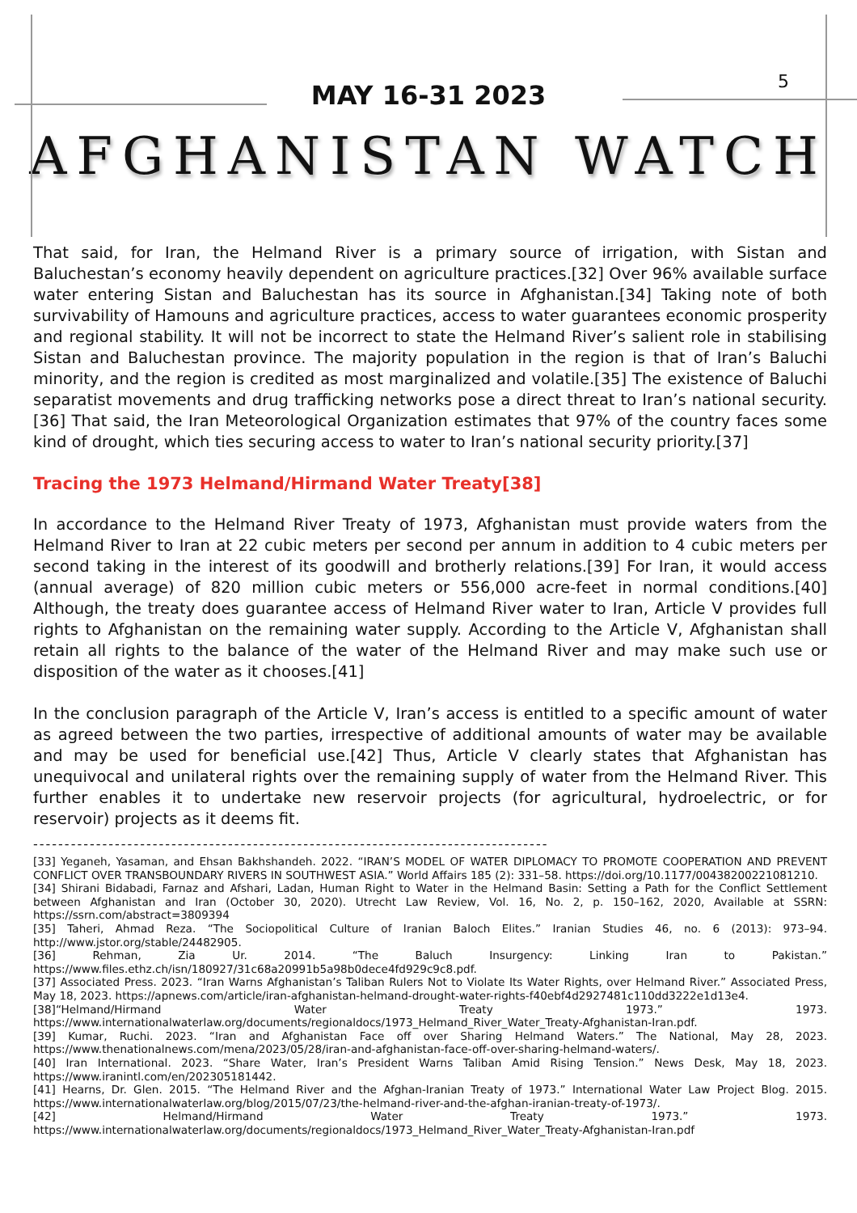5
MAY 16-31 2023
AFGHANISTAN WATCH
That said, for Iran, the Helmand River is a primary source of irrigation, with Sistan and Baluchestan’s economy heavily dependent on agriculture practices.[32] Over 96% available surface water entering Sistan and Baluchestan has its source in Afghanistan.[34] Taking note of both survivability of Hamouns and agriculture practices, access to water guarantees economic prosperity and regional stability. It will not be incorrect to state the Helmand River’s salient role in stabilising Sistan and Baluchestan province. The majority population in the region is that of Iran’s Baluchi minority, and the region is credited as most marginalized and volatile.[35] The existence of Baluchi separatist movements and drug trafficking networks pose a direct threat to Iran’s national security.[36] That said, the Iran Meteorological Organization estimates that 97% of the country faces some kind of drought, which ties securing access to water to Iran’s national security priority.[37]
Tracing the 1973 Helmand/Hirmand Water Treaty[38]
In accordance to the Helmand River Treaty of 1973, Afghanistan must provide waters from the Helmand River to Iran at 22 cubic meters per second per annum in addition to 4 cubic meters per second taking in the interest of its goodwill and brotherly relations.[39] For Iran, it would access (annual average) of 820 million cubic meters or 556,000 acre-feet in normal conditions.[40] Although, the treaty does guarantee access of Helmand River water to Iran, Article V provides full rights to Afghanistan on the remaining water supply. According to the Article V, Afghanistan shall retain all rights to the balance of the water of the Helmand River and may make such use or disposition of the water as it chooses.[41]
In the conclusion paragraph of the Article V, Iran’s access is entitled to a specific amount of water as agreed between the two parties, irrespective of additional amounts of water may be available and may be used for beneficial use.[42] Thus, Article V clearly states that Afghanistan has unequivocal and unilateral rights over the remaining supply of water from the Helmand River. This further enables it to undertake new reservoir projects (for agricultural, hydroelectric, or for reservoir) projects as it deems fit.
----------------------------------------------------------------------------------
[33] Yeganeh, Yasaman, and Ehsan Bakhshandeh. 2022. “IRAN’S MODEL OF WATER DIPLOMACY TO PROMOTE COOPERATION AND PREVENT CONFLICT OVER TRANSBOUNDARY RIVERS IN SOUTHWEST ASIA.” World Affairs 185 (2): 331–58. https://doi.org/10.1177/00438200221081210.
[34] Shirani Bidabadi, Farnaz and Afshari, Ladan, Human Right to Water in the Helmand Basin: Setting a Path for the Conflict Settlement between Afghanistan and Iran (October 30, 2020). Utrecht Law Review, Vol. 16, No. 2, p. 150–162, 2020, Available at SSRN: https://ssrn.com/abstract=3809394
[35] Taheri, Ahmad Reza. “The Sociopolitical Culture of Iranian Baloch Elites.” Iranian Studies 46, no. 6 (2013): 973–94. http://www.jstor.org/stable/24482905.
[36] Rehman, Zia Ur. 2014. “The Baluch Insurgency: Linking Iran to Pakistan.” https://www.files.ethz.ch/isn/180927/31c68a20991b5a98b0dece4fd929c9c8.pdf.
[37] Associated Press. 2023. “Iran Warns Afghanistan’s Taliban Rulers Not to Violate Its Water Rights, over Helmand River.” Associated Press, May 18, 2023. https://apnews.com/article/iran-afghanistan-helmand-drought-water-rights-f40ebf4d2927481c110dd3222e1d13e4.
[38]“Helmand/Hirmand Water Treaty 1973.” 1973. https://www.internationalwaterlaw.org/documents/regionaldocs/1973_Helmand_River_Water_Treaty-Afghanistan-Iran.pdf.
[39] Kumar, Ruchi. 2023. “Iran and Afghanistan Face off over Sharing Helmand Waters.” The National, May 28, 2023. https://www.thenationalnews.com/mena/2023/05/28/iran-and-afghanistan-face-off-over-sharing-helmand-waters/.
[40] Iran International. 2023. “Share Water, Iran’s President Warns Taliban Amid Rising Tension.” News Desk, May 18, 2023. https://www.iranintl.com/en/202305181442.
[41] Hearns, Dr. Glen. 2015. “The Helmand River and the Afghan-Iranian Treaty of 1973.” International Water Law Project Blog. 2015. https://www.internationalwaterlaw.org/blog/2015/07/23/the-helmand-river-and-the-afghan-iranian-treaty-of-1973/.
[42] Helmand/Hirmand Water Treaty 1973.” 1973. https://www.internationalwaterlaw.org/documents/regionaldocs/1973_Helmand_River_Water_Treaty-Afghanistan-Iran.pdf